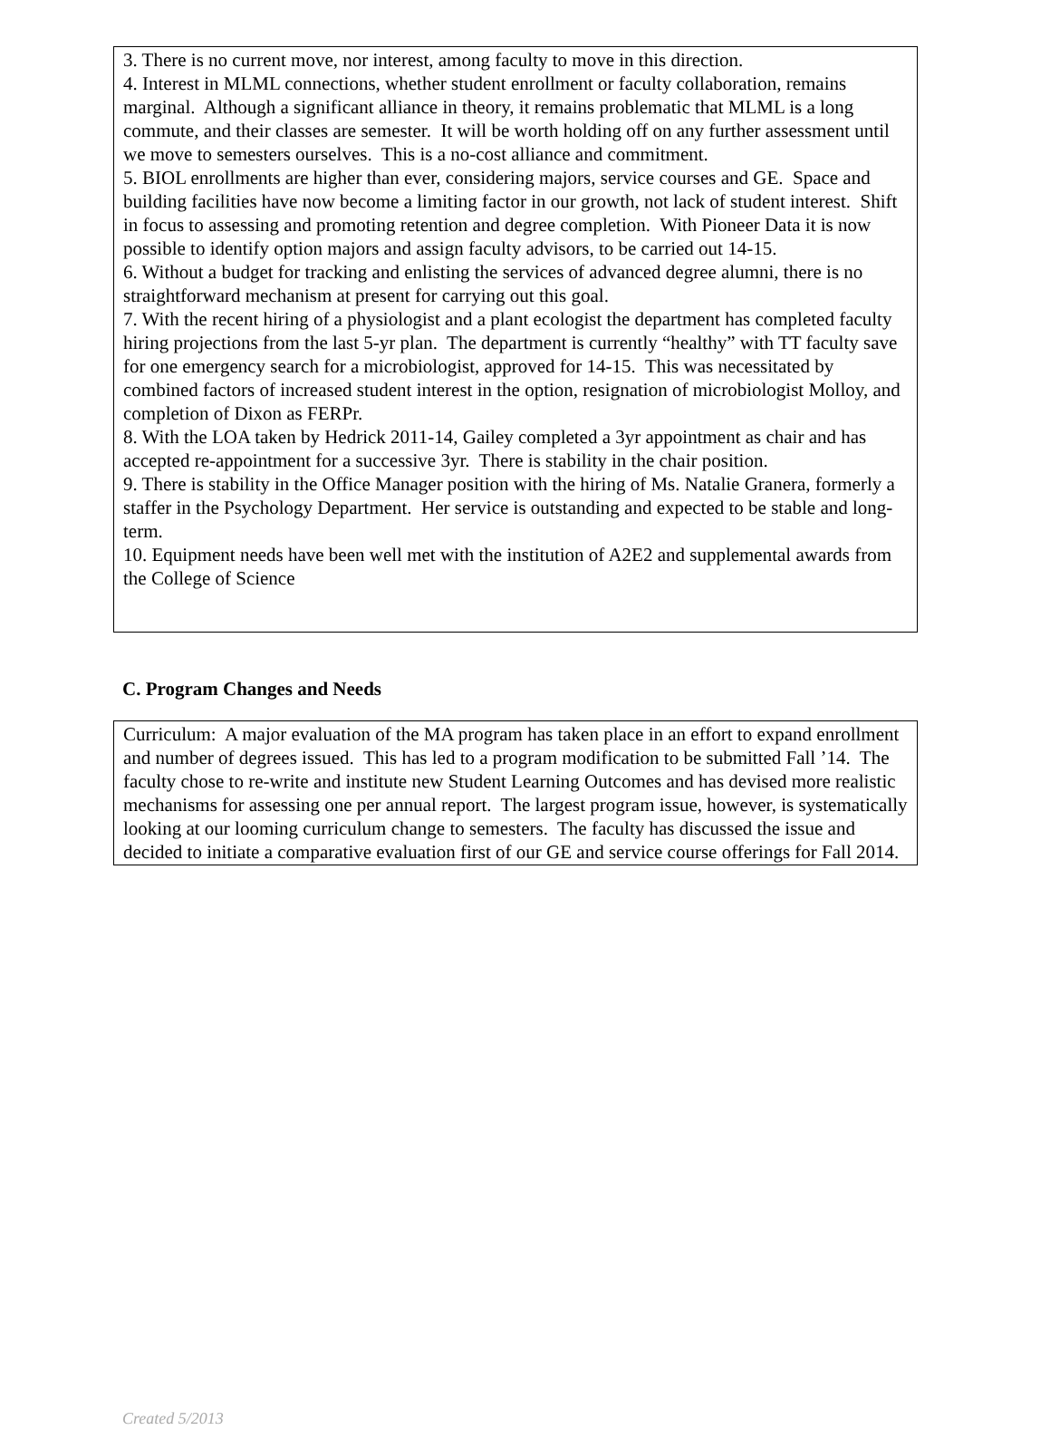3. There is no current move, nor interest, among faculty to move in this direction.
4. Interest in MLML connections, whether student enrollment or faculty collaboration, remains marginal. Although a significant alliance in theory, it remains problematic that MLML is a long commute, and their classes are semester. It will be worth holding off on any further assessment until we move to semesters ourselves. This is a no-cost alliance and commitment.
5. BIOL enrollments are higher than ever, considering majors, service courses and GE. Space and building facilities have now become a limiting factor in our growth, not lack of student interest. Shift in focus to assessing and promoting retention and degree completion. With Pioneer Data it is now possible to identify option majors and assign faculty advisors, to be carried out 14-15.
6. Without a budget for tracking and enlisting the services of advanced degree alumni, there is no straightforward mechanism at present for carrying out this goal.
7. With the recent hiring of a physiologist and a plant ecologist the department has completed faculty hiring projections from the last 5-yr plan. The department is currently “healthy” with TT faculty save for one emergency search for a microbiologist, approved for 14-15. This was necessitated by combined factors of increased student interest in the option, resignation of microbiologist Molloy, and completion of Dixon as FERPr.
8. With the LOA taken by Hedrick 2011-14, Gailey completed a 3yr appointment as chair and has accepted re-appointment for a successive 3yr. There is stability in the chair position.
9. There is stability in the Office Manager position with the hiring of Ms. Natalie Granera, formerly a staffer in the Psychology Department. Her service is outstanding and expected to be stable and long-term.
10. Equipment needs have been well met with the institution of A2E2 and supplemental awards from the College of Science
C. Program Changes and Needs
Curriculum: A major evaluation of the MA program has taken place in an effort to expand enrollment and number of degrees issued. This has led to a program modification to be submitted Fall ’14. The faculty chose to re-write and institute new Student Learning Outcomes and has devised more realistic mechanisms for assessing one per annual report. The largest program issue, however, is systematically looking at our looming curriculum change to semesters. The faculty has discussed the issue and decided to initiate a comparative evaluation first of our GE and service course offerings for Fall 2014.
Created 5/2013